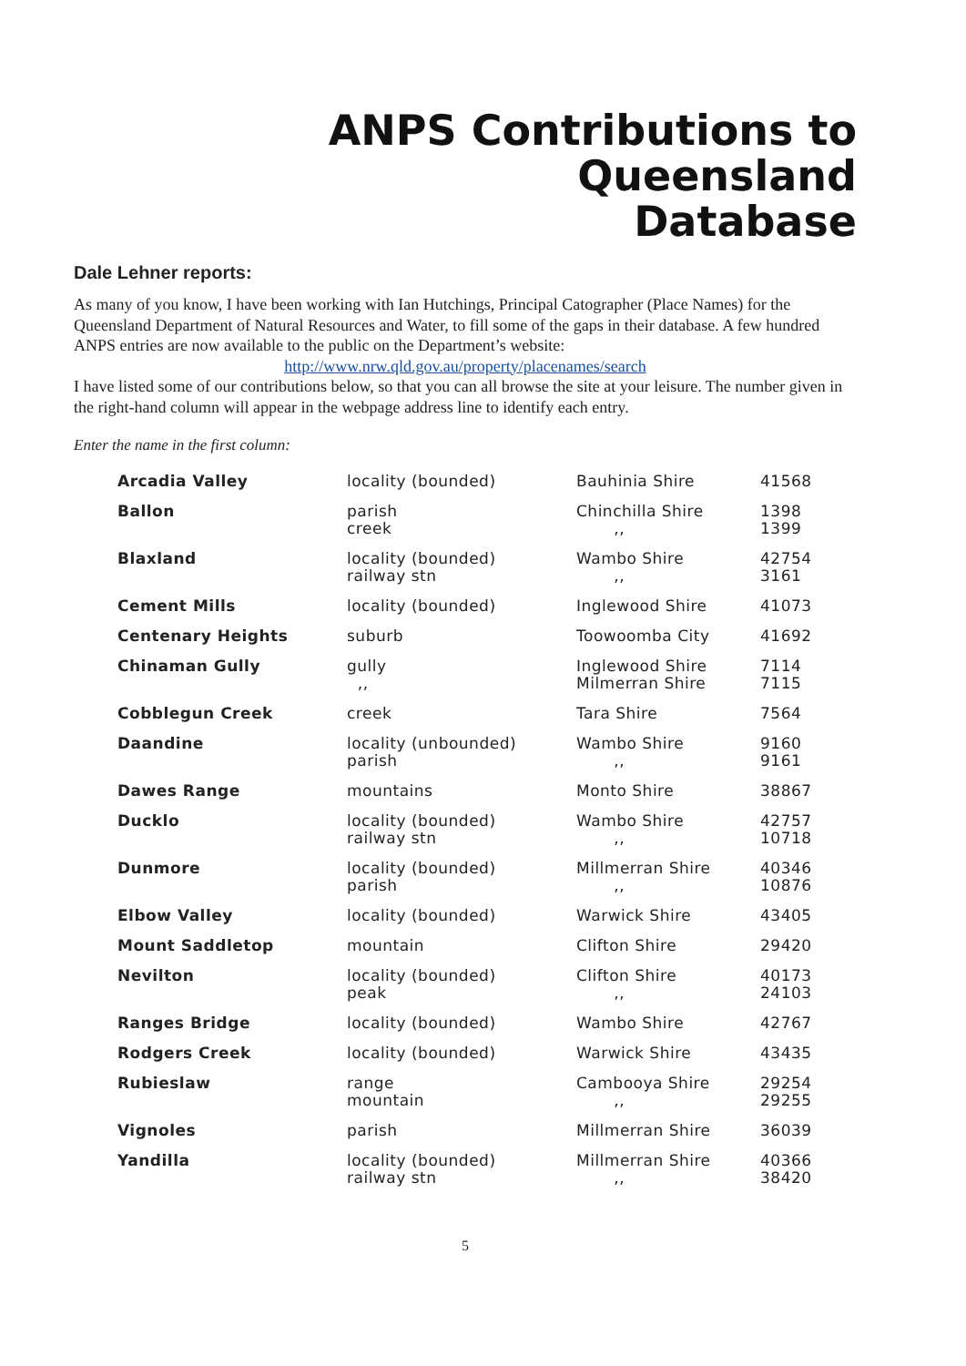ANPS Contributions to Queensland
Database
Dale Lehner reports:
As many of you know, I have been working with Ian Hutchings, Principal Catographer (Place Names) for the Queensland Department of Natural Resources and Water, to fill some of the gaps in their database. A few hundred ANPS entries are now available to the public on the Department’s website:
http://www.nrw.qld.gov.au/property/placenames/search
I have listed some of our contributions below, so that you can all browse the site at your leisure. The number given in the right-hand column will appear in the webpage address line to identify each entry.
Enter the name in the first column:
| Arcadia Valley | locality (bounded) | Bauhinia Shire | 41568 |
| Ballon | parish creek | Chinchilla Shire ,, | 1398 1399 |
| Blaxland | locality (bounded) railway stn | Wambo Shire ,, | 42754 3161 |
| Cement Mills | locality (bounded) | Inglewood Shire | 41073 |
| Centenary Heights | suburb | Toowoomba City | 41692 |
| Chinaman Gully | gully ,, | Inglewood Shire Milmerran Shire | 7114 7115 |
| Cobblegun Creek | creek | Tara Shire | 7564 |
| Daandine | locality (unbounded) parish | Wambo Shire ,, | 9160 9161 |
| Dawes Range | mountains | Monto Shire | 38867 |
| Ducklo | locality (bounded) railway stn | Wambo Shire ,, | 42757 10718 |
| Dunmore | locality (bounded) parish | Millmerran Shire ,, | 40346 10876 |
| Elbow Valley | locality (bounded) | Warwick Shire | 43405 |
| Mount Saddletop | mountain | Clifton Shire | 29420 |
| Nevilton | locality (bounded) peak | Clifton Shire ,, | 40173 24103 |
| Ranges Bridge | locality (bounded) | Wambo Shire | 42767 |
| Rodgers Creek | locality (bounded) | Warwick Shire | 43435 |
| Rubieslaw | range mountain | Cambooya Shire ,, | 29254 29255 |
| Vignoles | parish | Millmerran Shire | 36039 |
| Yandilla | locality (bounded) railway stn | Millmerran Shire ,, | 40366 38420 |
5